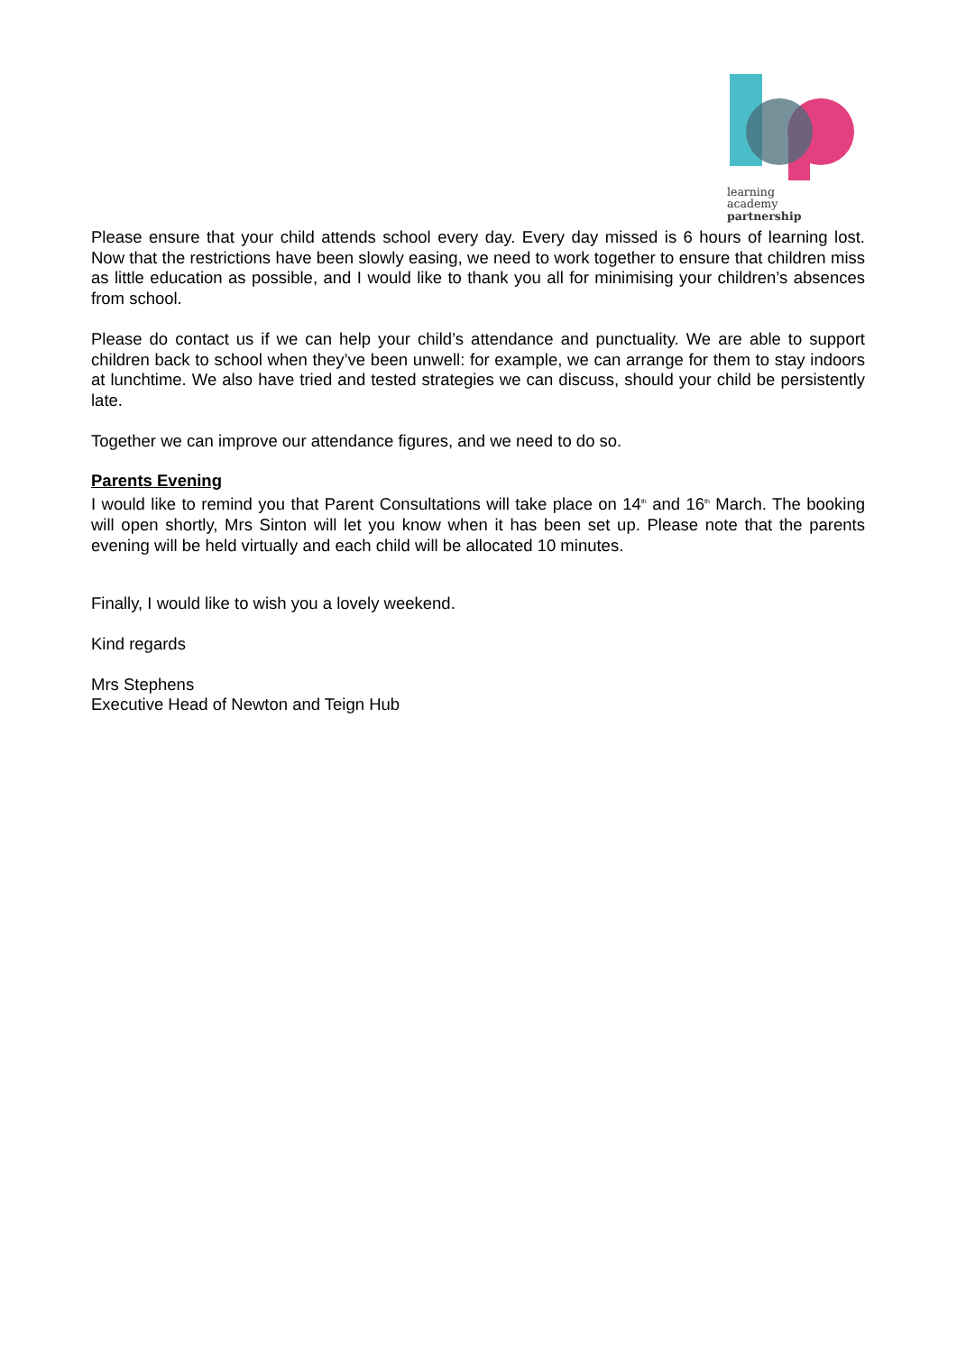learning
academy
partnership
Please ensure that your child attends school every day. Every day missed is 6 hours of learning lost. Now that the restrictions have been slowly easing, we need to work together to ensure that children miss as little education as possible, and I would like to thank you all for minimising your children’s absences from school.
Please do contact us if we can help your child’s attendance and punctuality. We are able to support children back to school when they’ve been unwell: for example, we can arrange for them to stay indoors at lunchtime. We also have tried and tested strategies we can discuss, should your child be persistently late.
Together we can improve our attendance figures, and we need to do so.
Parents Evening
I would like to remind you that Parent Consultations will take place on 14<sup>th</sup> and 16<sup>th</sup> March. The booking will open shortly, Mrs Sinton will let you know when it has been set up. Please note that the parents evening will be held virtually and each child will be allocated 10 minutes.
Finally, I would like to wish you a lovely weekend.
Kind regards
Mrs Stephens
Executive Head of Newton and Teign Hub